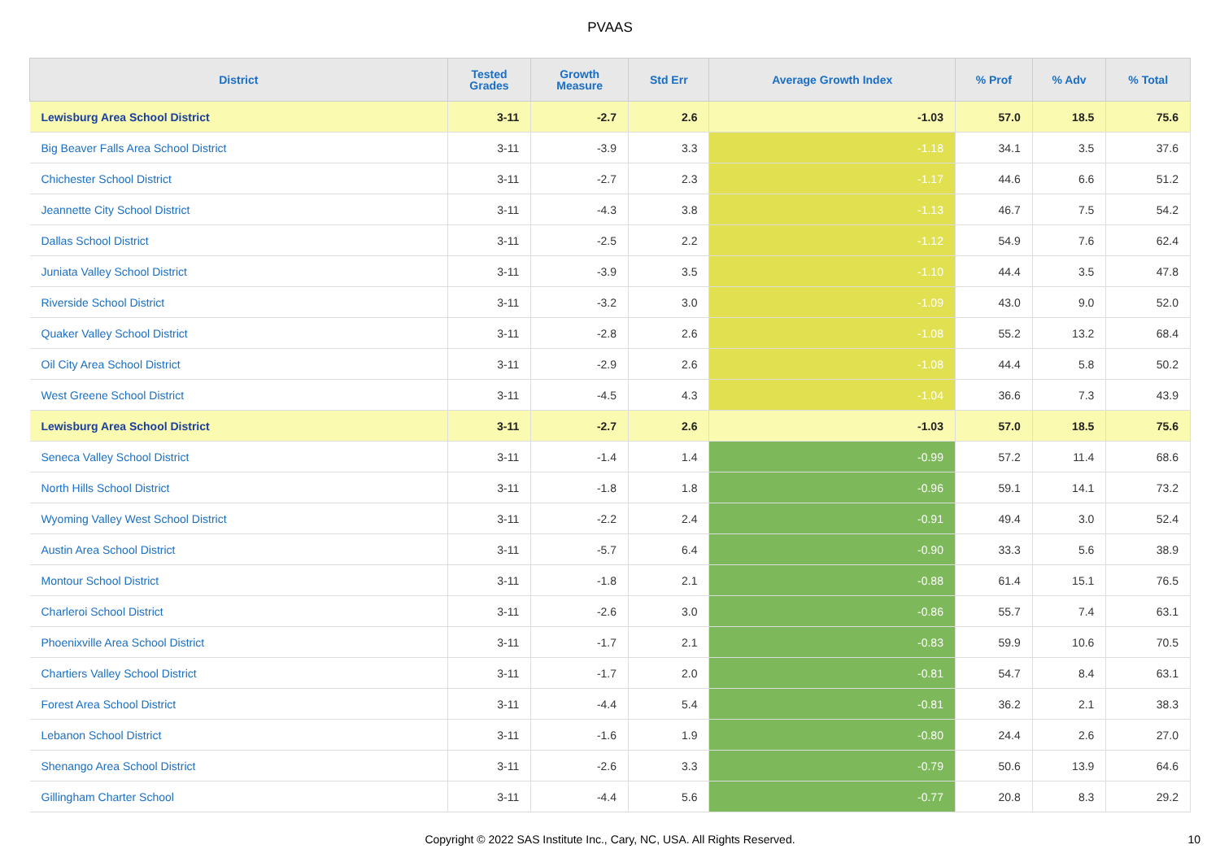PVAAS
| District | Tested Grades | Growth Measure | Std Err | Average Growth Index | % Prof | % Adv | % Total |
| --- | --- | --- | --- | --- | --- | --- | --- |
| Lewisburg Area School District | 3-11 | -2.7 | 2.6 | -1.03 | 57.0 | 18.5 | 75.6 |
| Big Beaver Falls Area School District | 3-11 | -3.9 | 3.3 | -1.18 | 34.1 | 3.5 | 37.6 |
| Chichester School District | 3-11 | -2.7 | 2.3 | -1.17 | 44.6 | 6.6 | 51.2 |
| Jeannette City School District | 3-11 | -4.3 | 3.8 | -1.13 | 46.7 | 7.5 | 54.2 |
| Dallas School District | 3-11 | -2.5 | 2.2 | -1.12 | 54.9 | 7.6 | 62.4 |
| Juniata Valley School District | 3-11 | -3.9 | 3.5 | -1.10 | 44.4 | 3.5 | 47.8 |
| Riverside School District | 3-11 | -3.2 | 3.0 | -1.09 | 43.0 | 9.0 | 52.0 |
| Quaker Valley School District | 3-11 | -2.8 | 2.6 | -1.08 | 55.2 | 13.2 | 68.4 |
| Oil City Area School District | 3-11 | -2.9 | 2.6 | -1.08 | 44.4 | 5.8 | 50.2 |
| West Greene School District | 3-11 | -4.5 | 4.3 | -1.04 | 36.6 | 7.3 | 43.9 |
| Lewisburg Area School District | 3-11 | -2.7 | 2.6 | -1.03 | 57.0 | 18.5 | 75.6 |
| Seneca Valley School District | 3-11 | -1.4 | 1.4 | -0.99 | 57.2 | 11.4 | 68.6 |
| North Hills School District | 3-11 | -1.8 | 1.8 | -0.96 | 59.1 | 14.1 | 73.2 |
| Wyoming Valley West School District | 3-11 | -2.2 | 2.4 | -0.91 | 49.4 | 3.0 | 52.4 |
| Austin Area School District | 3-11 | -5.7 | 6.4 | -0.90 | 33.3 | 5.6 | 38.9 |
| Montour School District | 3-11 | -1.8 | 2.1 | -0.88 | 61.4 | 15.1 | 76.5 |
| Charleroi School District | 3-11 | -2.6 | 3.0 | -0.86 | 55.7 | 7.4 | 63.1 |
| Phoenixville Area School District | 3-11 | -1.7 | 2.1 | -0.83 | 59.9 | 10.6 | 70.5 |
| Chartiers Valley School District | 3-11 | -1.7 | 2.0 | -0.81 | 54.7 | 8.4 | 63.1 |
| Forest Area School District | 3-11 | -4.4 | 5.4 | -0.81 | 36.2 | 2.1 | 38.3 |
| Lebanon School District | 3-11 | -1.6 | 1.9 | -0.80 | 24.4 | 2.6 | 27.0 |
| Shenango Area School District | 3-11 | -2.6 | 3.3 | -0.79 | 50.6 | 13.9 | 64.6 |
| Gillingham Charter School | 3-11 | -4.4 | 5.6 | -0.77 | 20.8 | 8.3 | 29.2 |
Copyright © 2022 SAS Institute Inc., Cary, NC, USA. All Rights Reserved. 10